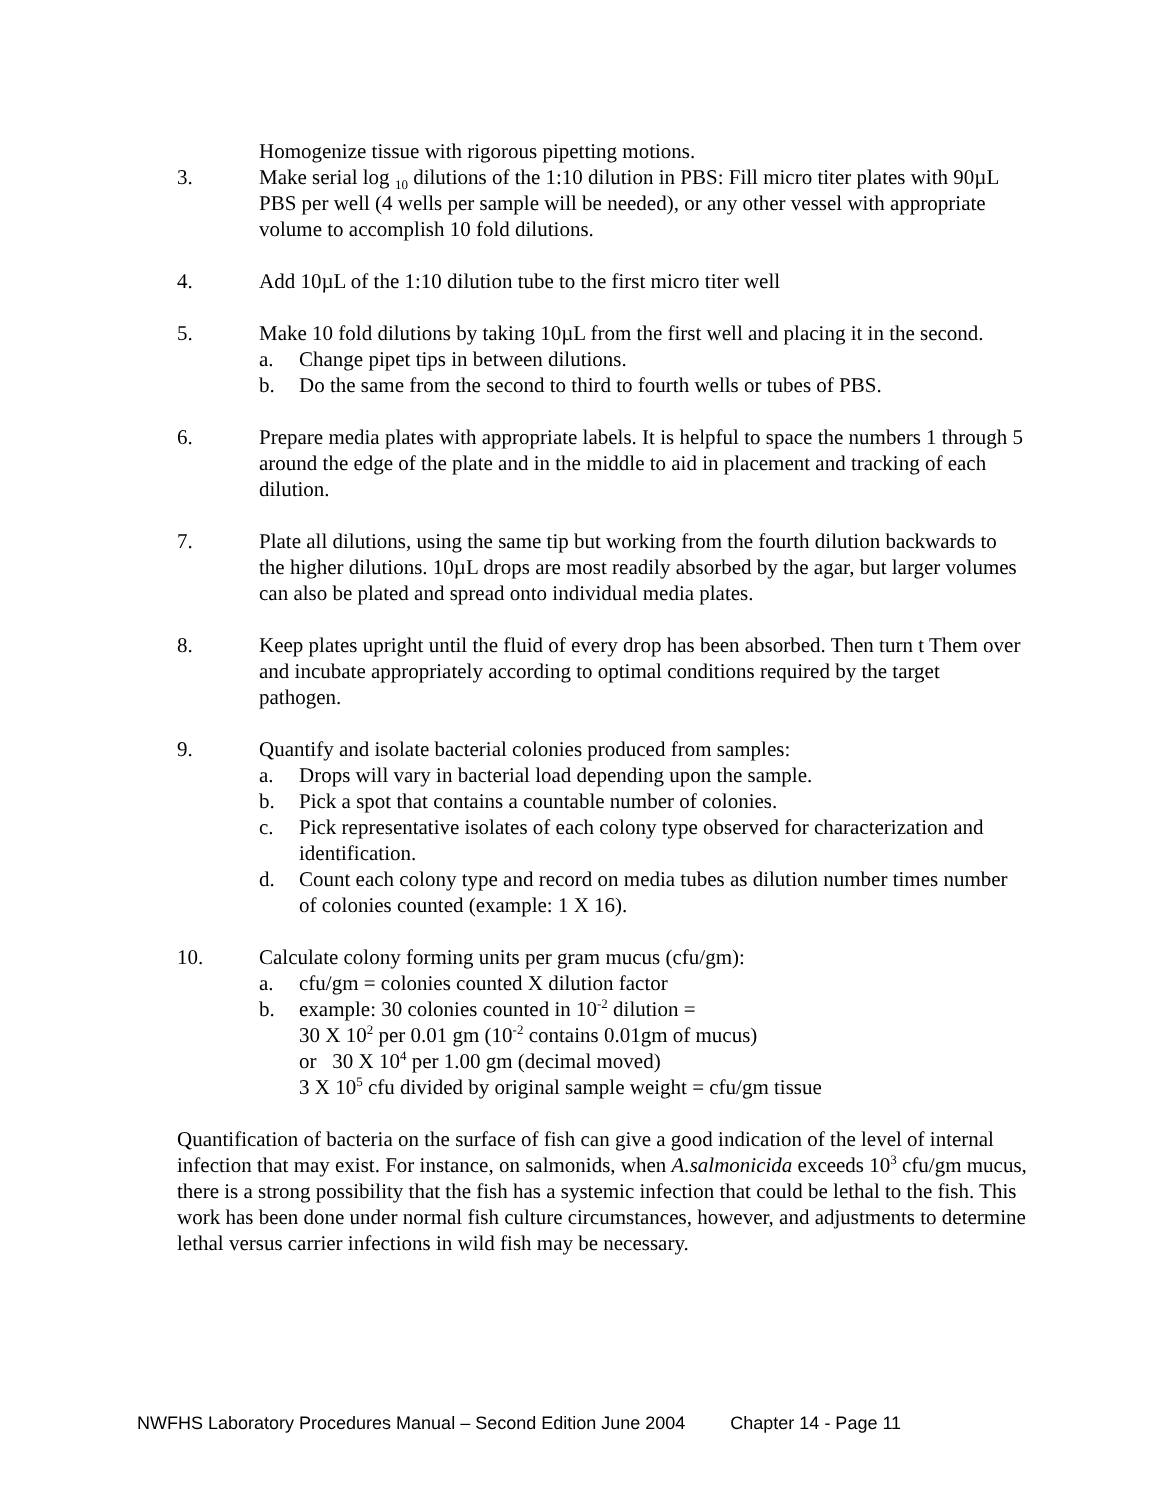Homogenize tissue with rigorous pipetting motions.
3. Make serial log <sub>10</sub> dilutions of the 1:10 dilution in PBS: Fill micro titer plates with 90µL PBS per well (4 wells per sample will be needed), or any other vessel with appropriate volume to accomplish 10 fold dilutions.
4. Add 10µL of the 1:10 dilution tube to the first micro titer well
5. Make 10 fold dilutions by taking 10µL from the first well and placing it in the second.
a. Change pipet tips in between dilutions.
b. Do the same from the second to third to fourth wells or tubes of PBS.
6. Prepare media plates with appropriate labels. It is helpful to space the numbers 1 through 5 around the edge of the plate and in the middle to aid in placement and tracking of each dilution.
7. Plate all dilutions, using the same tip but working from the fourth dilution backwards to the higher dilutions. 10µL drops are most readily absorbed by the agar, but larger volumes can also be plated and spread onto individual media plates.
8. Keep plates upright until the fluid of every drop has been absorbed. Then turn t Them over and incubate appropriately according to optimal conditions required by the target pathogen.
9. Quantify and isolate bacterial colonies produced from samples:
a. Drops will vary in bacterial load depending upon the sample.
b. Pick a spot that contains a countable number of colonies.
c. Pick representative isolates of each colony type observed for characterization and identification.
d. Count each colony type and record on media tubes as dilution number times number of colonies counted (example: 1 X 16).
10. Calculate colony forming units per gram mucus (cfu/gm):
a. cfu/gm = colonies counted X dilution factor
b. example: 30 colonies counted in 10<sup>-2</sup> dilution =
30 X 10<sup>2</sup> per 0.01 gm (10<sup>-2</sup> contains 0.01gm of mucus)
or 30 X 10<sup>4</sup> per 1.00 gm (decimal moved)
3 X 10<sup>5</sup> cfu divided by original sample weight = cfu/gm tissue
Quantification of bacteria on the surface of fish can give a good indication of the level of internal infection that may exist. For instance, on salmonids, when A.salmonicida exceeds 10<sup>3</sup> cfu/gm mucus, there is a strong possibility that the fish has a systemic infection that could be lethal to the fish. This work has been done under normal fish culture circumstances, however, and adjustments to determine lethal versus carrier infections in wild fish may be necessary.
NWFHS Laboratory Procedures Manual – Second Edition June 2004 Chapter 14 - Page 11